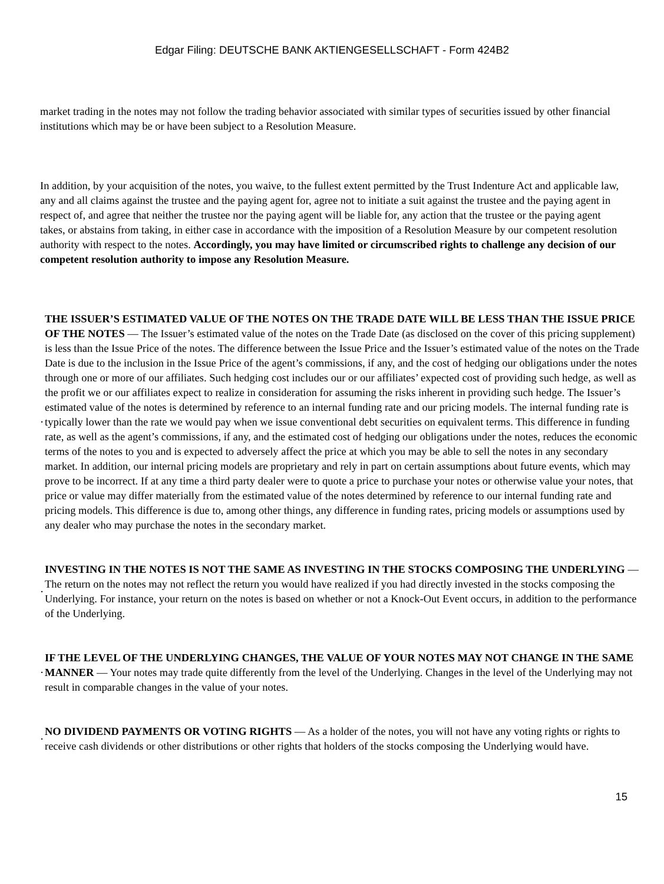Edgar Filing: DEUTSCHE BANK AKTIENGESELLSCHAFT - Form 424B2
market trading in the notes may not follow the trading behavior associated with similar types of securities issued by other financial institutions which may be or have been subject to a Resolution Measure.
In addition, by your acquisition of the notes, you waive, to the fullest extent permitted by the Trust Indenture Act and applicable law, any and all claims against the trustee and the paying agent for, agree not to initiate a suit against the trustee and the paying agent in respect of, and agree that neither the trustee nor the paying agent will be liable for, any action that the trustee or the paying agent takes, or abstains from taking, in either case in accordance with the imposition of a Resolution Measure by our competent resolution authority with respect to the notes. Accordingly, you may have limited or circumscribed rights to challenge any decision of our competent resolution authority to impose any Resolution Measure.
·
THE ISSUER’S ESTIMATED VALUE OF THE NOTES ON THE TRADE DATE WILL BE LESS THAN THE ISSUE PRICE OF THE NOTES — The Issuer’s estimated value of the notes on the Trade Date (as disclosed on the cover of this pricing supplement) is less than the Issue Price of the notes. The difference between the Issue Price and the Issuer’s estimated value of the notes on the Trade Date is due to the inclusion in the Issue Price of the agent’s commissions, if any, and the cost of hedging our obligations under the notes through one or more of our affiliates. Such hedging cost includes our or our affiliates’ expected cost of providing such hedge, as well as the profit we or our affiliates expect to realize in consideration for assuming the risks inherent in providing such hedge. The Issuer’s estimated value of the notes is determined by reference to an internal funding rate and our pricing models. The internal funding rate is typically lower than the rate we would pay when we issue conventional debt securities on equivalent terms. This difference in funding rate, as well as the agent’s commissions, if any, and the estimated cost of hedging our obligations under the notes, reduces the economic terms of the notes to you and is expected to adversely affect the price at which you may be able to sell the notes in any secondary market. In addition, our internal pricing models are proprietary and rely in part on certain assumptions about future events, which may prove to be incorrect. If at any time a third party dealer were to quote a price to purchase your notes or otherwise value your notes, that price or value may differ materially from the estimated value of the notes determined by reference to our internal funding rate and pricing models. This difference is due to, among other things, any difference in funding rates, pricing models or assumptions used by any dealer who may purchase the notes in the secondary market.
·
INVESTING IN THE NOTES IS NOT THE SAME AS INVESTING IN THE STOCKS COMPOSING THE UNDERLYING — The return on the notes may not reflect the return you would have realized if you had directly invested in the stocks composing the Underlying. For instance, your return on the notes is based on whether or not a Knock-Out Event occurs, in addition to the performance of the Underlying.
·
IF THE LEVEL OF THE UNDERLYING CHANGES, THE VALUE OF YOUR NOTES MAY NOT CHANGE IN THE SAME MANNER — Your notes may trade quite differently from the level of the Underlying. Changes in the level of the Underlying may not result in comparable changes in the value of your notes.
·
NO DIVIDEND PAYMENTS OR VOTING RIGHTS — As a holder of the notes, you will not have any voting rights or rights to receive cash dividends or other distributions or other rights that holders of the stocks composing the Underlying would have.
15